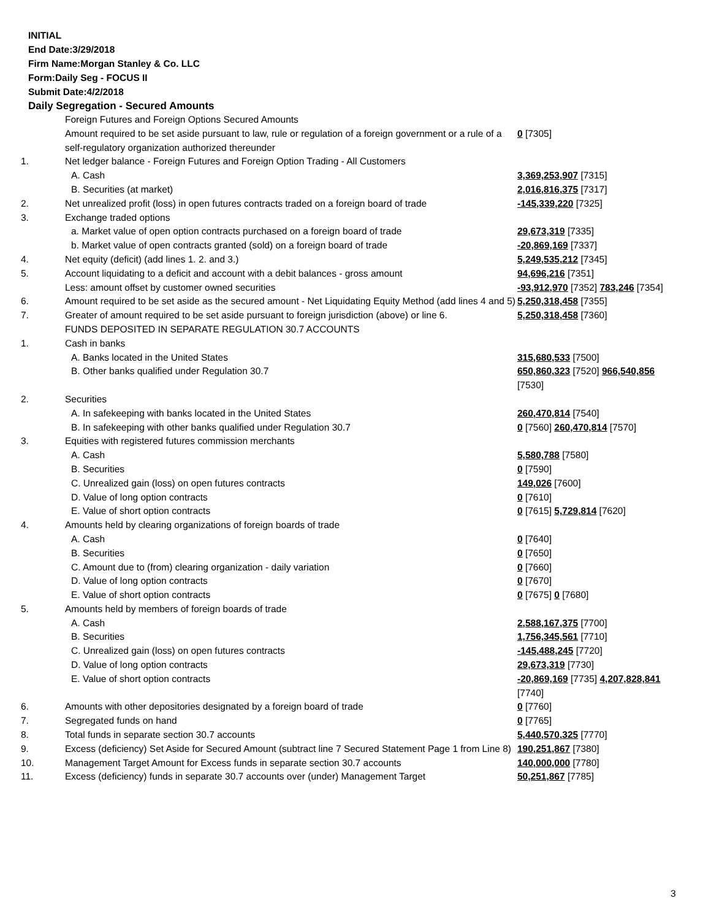INITIAL
End Date:3/29/2018
Firm Name:Morgan Stanley & Co. LLC
Form:Daily Seg - FOCUS II
Submit Date:4/2/2018
Daily Segregation - Secured Amounts
| | Foreign Futures and Foreign Options Secured Amounts | |
| | Amount required to be set aside pursuant to law, rule or regulation of a foreign government or a rule of a self-regulatory organization authorized thereunder | 0 [7305] |
| 1. | Net ledger balance - Foreign Futures and Foreign Option Trading - All Customers | |
| | A. Cash | 3,369,253,907 [7315] |
| | B. Securities (at market) | 2,016,816,375 [7317] |
| 2. | Net unrealized profit (loss) in open futures contracts traded on a foreign board of trade | -145,339,220 [7325] |
| 3. | Exchange traded options | |
| | a. Market value of open option contracts purchased on a foreign board of trade | 29,673,319 [7335] |
| | b. Market value of open contracts granted (sold) on a foreign board of trade | -20,869,169 [7337] |
| 4. | Net equity (deficit) (add lines 1. 2. and 3.) | 5,249,535,212 [7345] |
| 5. | Account liquidating to a deficit and account with a debit balances - gross amount | 94,696,216 [7351] |
| | Less: amount offset by customer owned securities | -93,912,970 [7352] 783,246 [7354] |
| 6. | Amount required to be set aside as the secured amount - Net Liquidating Equity Method (add lines 4 and 5) | 5,250,318,458 [7355] |
| 7. | Greater of amount required to be set aside pursuant to foreign jurisdiction (above) or line 6. | 5,250,318,458 [7360] |
| | FUNDS DEPOSITED IN SEPARATE REGULATION 30.7 ACCOUNTS | |
| 1. | Cash in banks | |
| | A. Banks located in the United States | 315,680,533 [7500] |
| | B. Other banks qualified under Regulation 30.7 | 650,860,323 [7520] 966,540,856 [7530] |
| 2. | Securities | |
| | A. In safekeeping with banks located in the United States | 260,470,814 [7540] |
| | B. In safekeeping with other banks qualified under Regulation 30.7 | 0 [7560] 260,470,814 [7570] |
| 3. | Equities with registered futures commission merchants | |
| | A. Cash | 5,580,788 [7580] |
| | B. Securities | 0 [7590] |
| | C. Unrealized gain (loss) on open futures contracts | 149,026 [7600] |
| | D. Value of long option contracts | 0 [7610] |
| | E. Value of short option contracts | 0 [7615] 5,729,814 [7620] |
| 4. | Amounts held by clearing organizations of foreign boards of trade | |
| | A. Cash | 0 [7640] |
| | B. Securities | 0 [7650] |
| | C. Amount due to (from) clearing organization - daily variation | 0 [7660] |
| | D. Value of long option contracts | 0 [7670] |
| | E. Value of short option contracts | 0 [7675] 0 [7680] |
| 5. | Amounts held by members of foreign boards of trade | |
| | A. Cash | 2,588,167,375 [7700] |
| | B. Securities | 1,756,345,561 [7710] |
| | C. Unrealized gain (loss) on open futures contracts | -145,488,245 [7720] |
| | D. Value of long option contracts | 29,673,319 [7730] |
| | E. Value of short option contracts | -20,869,169 [7735] 4,207,828,841 [7740] |
| 6. | Amounts with other depositories designated by a foreign board of trade | 0 [7760] |
| 7. | Segregated funds on hand | 0 [7765] |
| 8. | Total funds in separate section 30.7 accounts | 5,440,570,325 [7770] |
| 9. | Excess (deficiency) Set Aside for Secured Amount (subtract line 7 Secured Statement Page 1 from Line 8) | 190,251,867 [7380] |
| 10. | Management Target Amount for Excess funds in separate section 30.7 accounts | 140,000,000 [7780] |
| 11. | Excess (deficiency) funds in separate 30.7 accounts over (under) Management Target | 50,251,867 [7785] |
3